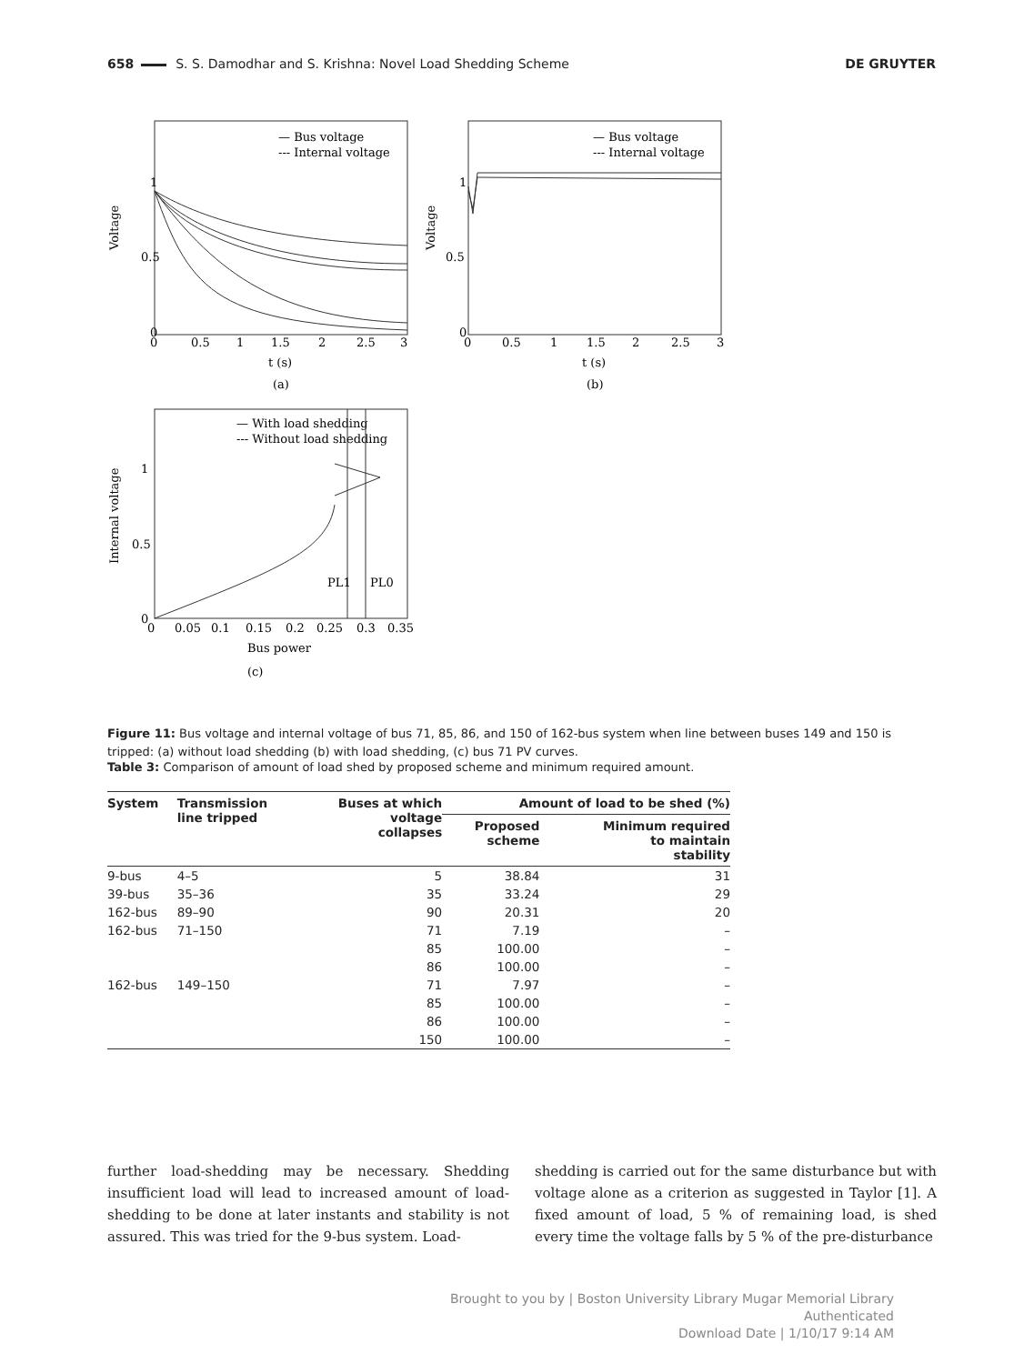658 S. S. Damodhar and S. Krishna: Novel Load Shedding Scheme DE GRUYTER
— Bus voltage
--- Internal voltage
1
0.5
0
0
0.5
1
1.5
2
2.5
3
t (s)
(a)
Voltage
— Bus voltage
--- Internal voltage
1
0.5
0
0
0.5
1
1.5
2
2.5
3
t (s)
(b)
Voltage
— With load shedding
--- Without load shedding
PL1
PL0
1
0.5
0
0
0.05
0.1
0.15
0.2
0.25
0.3
0.35
Bus power
(c)
Internal voltage
Figure 11: Bus voltage and internal voltage of bus 71, 85, 86, and 150 of 162-bus system when line between buses 149 and 150 is tripped: (a) without load shedding (b) with load shedding, (c) bus 71 PV curves.
Table 3: Comparison of amount of load shed by proposed scheme and minimum required amount.
| System | Transmission line tripped | Buses at which voltage collapses | Amount of load to be shed (%) | |
| --- | --- | --- | --- | --- |
| | | | Proposed scheme | Minimum required to maintain stability |
| 9-bus | 4–5 | 5 | 38.84 | 31 |
| 39-bus | 35–36 | 35 | 33.24 | 29 |
| 162-bus | 89–90 | 90 | 20.31 | 20 |
| 162-bus | 71–150 | 71 | 7.19 | – |
| | | 85 | 100.00 | – |
| | | 86 | 100.00 | – |
| 162-bus | 149–150 | 71 | 7.97 | – |
| | | 85 | 100.00 | – |
| | | 86 | 100.00 | – |
| | | 150 | 100.00 | – |
further load-shedding may be necessary. Shedding insufficient load will lead to increased amount of load-shedding to be done at later instants and stability is not assured. This was tried for the 9-bus system. Load-
shedding is carried out for the same disturbance but with voltage alone as a criterion as suggested in Taylor [1]. A fixed amount of load, 5 % of remaining load, is shed every time the voltage falls by 5 % of the pre-disturbance
Brought to you by | Boston University Library Mugar Memorial Library
Authenticated
Download Date | 1/10/17 9:14 AM